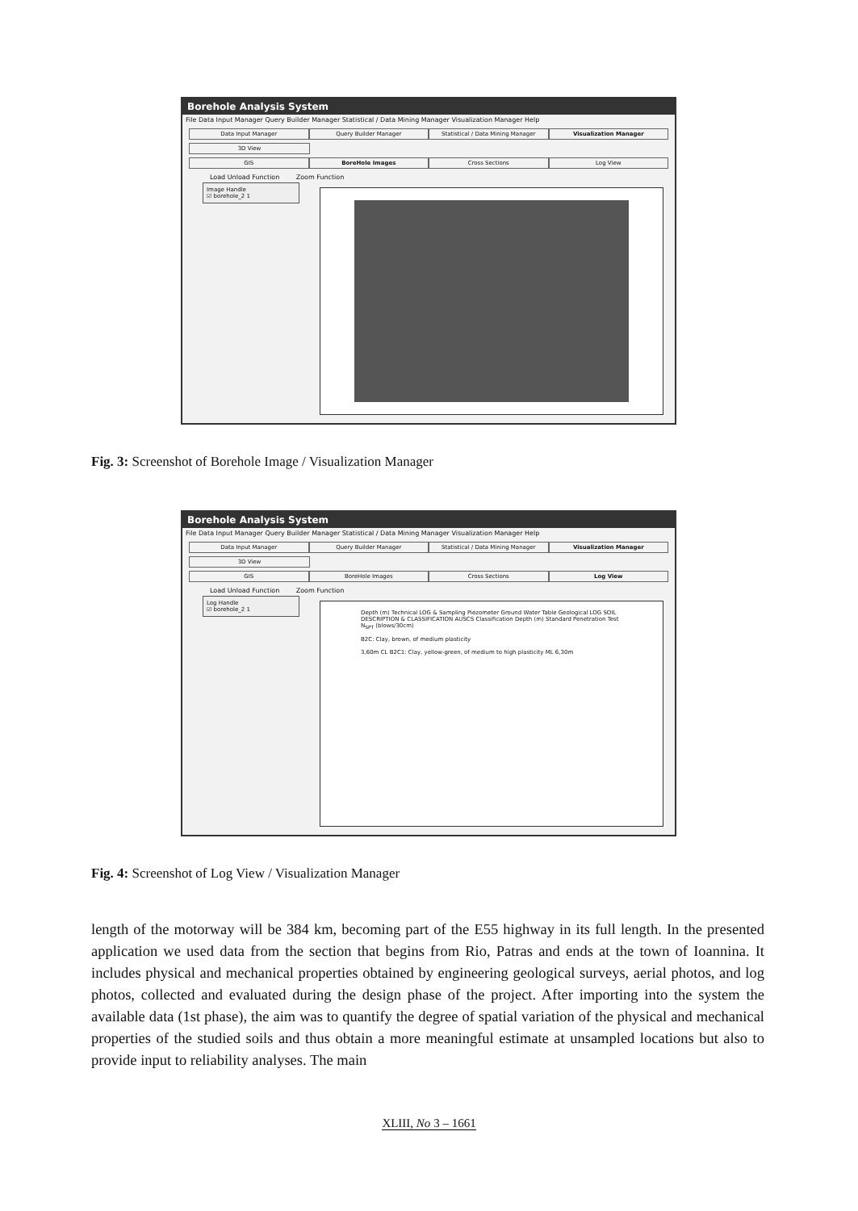Borehole Analysis System
File Data Input Manager Query Builder Manager Statistical / Data Mining Manager Visualization Manager Help
Data Input Manager Query Builder Manager Statistical / Data Mining Manager
Visualization Manager
3D View
GIS BoreHole Images Cross Sections Log View
Load Unload Function Zoom Function
Image Handle
☑ borehole_2 1
Fig. 3: Screenshot of Borehole Image / Visualization Manager
Borehole Analysis System
File Data Input Manager Query Builder Manager Statistical / Data Mining Manager Visualization Manager Help
Data Input Manager Query Builder Manager Statistical / Data Mining Manager
Visualization Manager
3D View
GIS BoreHole Images Cross Sections Log View
Load Unload Function Zoom Function
Log Handle
☑ borehole_2 1
Depth (m) Technical LOG & Sampling Piezometer Ground Water Table Geological LOG SOIL DESCRIPTION & CLASSIFICATION AUSCS Classification Depth (m) Standard Penetration Test N<sub>SPT</sub> (blows/30cm)
B2C: Clay, brown, of medium plasticity
3,60m CL B2C1: Clay, yellow-green, of medium to high plasticity ML 6,30m
Fig. 4: Screenshot of Log View / Visualization Manager
length of the motorway will be 384 km, becoming part of the E55 highway in its full length. In the presented application we used data from the section that begins from Rio, Patras and ends at the town of Ioannina. It includes physical and mechanical properties obtained by engineering geological surveys, aerial photos, and log photos, collected and evaluated during the design phase of the project. After importing into the system the available data (1st phase), the aim was to quantify the degree of spatial variation of the physical and mechanical properties of the studied soils and thus obtain a more meaningful estimate at unsampled locations but also to provide input to reliability analyses. The main
XLIII, No 3 – 1661